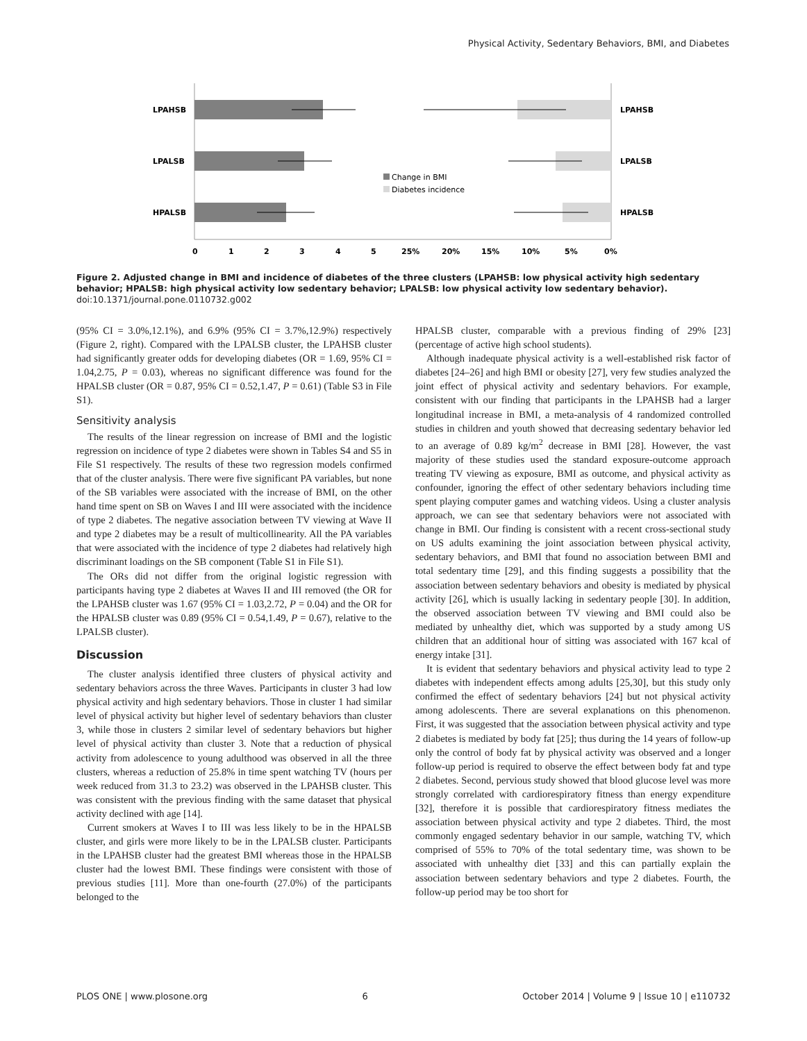Physical Activity, Sedentary Behaviors, BMI, and Diabetes
LPAHSB
LPALSB
HPALSB
LPAHSB
LPALSB
HPALSB
Change in BMI
Diabetes incidence
0
1
2
3
4
5
25%
20%
15%
10%
5%
0%
Figure 2. Adjusted change in BMI and incidence of diabetes of the three clusters (LPAHSB: low physical activity high sedentary behavior; HPALSB: high physical activity low sedentary behavior; LPALSB: low physical activity low sedentary behavior).
doi:10.1371/journal.pone.0110732.g002
(95% CI = 3.0%,12.1%), and 6.9% (95% CI = 3.7%,12.9%) respectively (Figure 2, right). Compared with the LPALSB cluster, the LPAHSB cluster had significantly greater odds for developing diabetes (OR = 1.69, 95% CI = 1.04,2.75, P = 0.03), whereas no significant difference was found for the HPALSB cluster (OR = 0.87, 95% CI = 0.52,1.47, P = 0.61) (Table S3 in File S1).
Sensitivity analysis
The results of the linear regression on increase of BMI and the logistic regression on incidence of type 2 diabetes were shown in Tables S4 and S5 in File S1 respectively. The results of these two regression models confirmed that of the cluster analysis. There were five significant PA variables, but none of the SB variables were associated with the increase of BMI, on the other hand time spent on SB on Waves I and III were associated with the incidence of type 2 diabetes. The negative association between TV viewing at Wave II and type 2 diabetes may be a result of multicollinearity. All the PA variables that were associated with the incidence of type 2 diabetes had relatively high discriminant loadings on the SB component (Table S1 in File S1).
The ORs did not differ from the original logistic regression with participants having type 2 diabetes at Waves II and III removed (the OR for the LPAHSB cluster was 1.67 (95% CI = 1.03,2.72, P = 0.04) and the OR for the HPALSB cluster was 0.89 (95% CI = 0.54,1.49, P = 0.67), relative to the LPALSB cluster).
Discussion
The cluster analysis identified three clusters of physical activity and sedentary behaviors across the three Waves. Participants in cluster 3 had low physical activity and high sedentary behaviors. Those in cluster 1 had similar level of physical activity but higher level of sedentary behaviors than cluster 3, while those in clusters 2 similar level of sedentary behaviors but higher level of physical activity than cluster 3. Note that a reduction of physical activity from adolescence to young adulthood was observed in all the three clusters, whereas a reduction of 25.8% in time spent watching TV (hours per week reduced from 31.3 to 23.2) was observed in the LPAHSB cluster. This was consistent with the previous finding with the same dataset that physical activity declined with age [14].
Current smokers at Waves I to III was less likely to be in the HPALSB cluster, and girls were more likely to be in the LPALSB cluster. Participants in the LPAHSB cluster had the greatest BMI whereas those in the HPALSB cluster had the lowest BMI. These findings were consistent with those of previous studies [11]. More than one-fourth (27.0%) of the participants belonged to the
HPALSB cluster, comparable with a previous finding of 29% [23] (percentage of active high school students).
Although inadequate physical activity is a well-established risk factor of diabetes [24–26] and high BMI or obesity [27], very few studies analyzed the joint effect of physical activity and sedentary behaviors. For example, consistent with our finding that participants in the LPAHSB had a larger longitudinal increase in BMI, a meta-analysis of 4 randomized controlled studies in children and youth showed that decreasing sedentary behavior led to an average of 0.89 kg/m<sup>2</sup> decrease in BMI [28]. However, the vast majority of these studies used the standard exposure-outcome approach treating TV viewing as exposure, BMI as outcome, and physical activity as confounder, ignoring the effect of other sedentary behaviors including time spent playing computer games and watching videos. Using a cluster analysis approach, we can see that sedentary behaviors were not associated with change in BMI. Our finding is consistent with a recent cross-sectional study on US adults examining the joint association between physical activity, sedentary behaviors, and BMI that found no association between BMI and total sedentary time [29], and this finding suggests a possibility that the association between sedentary behaviors and obesity is mediated by physical activity [26], which is usually lacking in sedentary people [30]. In addition, the observed association between TV viewing and BMI could also be mediated by unhealthy diet, which was supported by a study among US children that an additional hour of sitting was associated with 167 kcal of energy intake [31].
It is evident that sedentary behaviors and physical activity lead to type 2 diabetes with independent effects among adults [25,30], but this study only confirmed the effect of sedentary behaviors [24] but not physical activity among adolescents. There are several explanations on this phenomenon. First, it was suggested that the association between physical activity and type 2 diabetes is mediated by body fat [25]; thus during the 14 years of follow-up only the control of body fat by physical activity was observed and a longer follow-up period is required to observe the effect between body fat and type 2 diabetes. Second, pervious study showed that blood glucose level was more strongly correlated with cardiorespiratory fitness than energy expenditure [32], therefore it is possible that cardiorespiratory fitness mediates the association between physical activity and type 2 diabetes. Third, the most commonly engaged sedentary behavior in our sample, watching TV, which comprised of 55% to 70% of the total sedentary time, was shown to be associated with unhealthy diet [33] and this can partially explain the association between sedentary behaviors and type 2 diabetes. Fourth, the follow-up period may be too short for
PLOS ONE | www.plosone.org 6 October 2014 | Volume 9 | Issue 10 | e110732